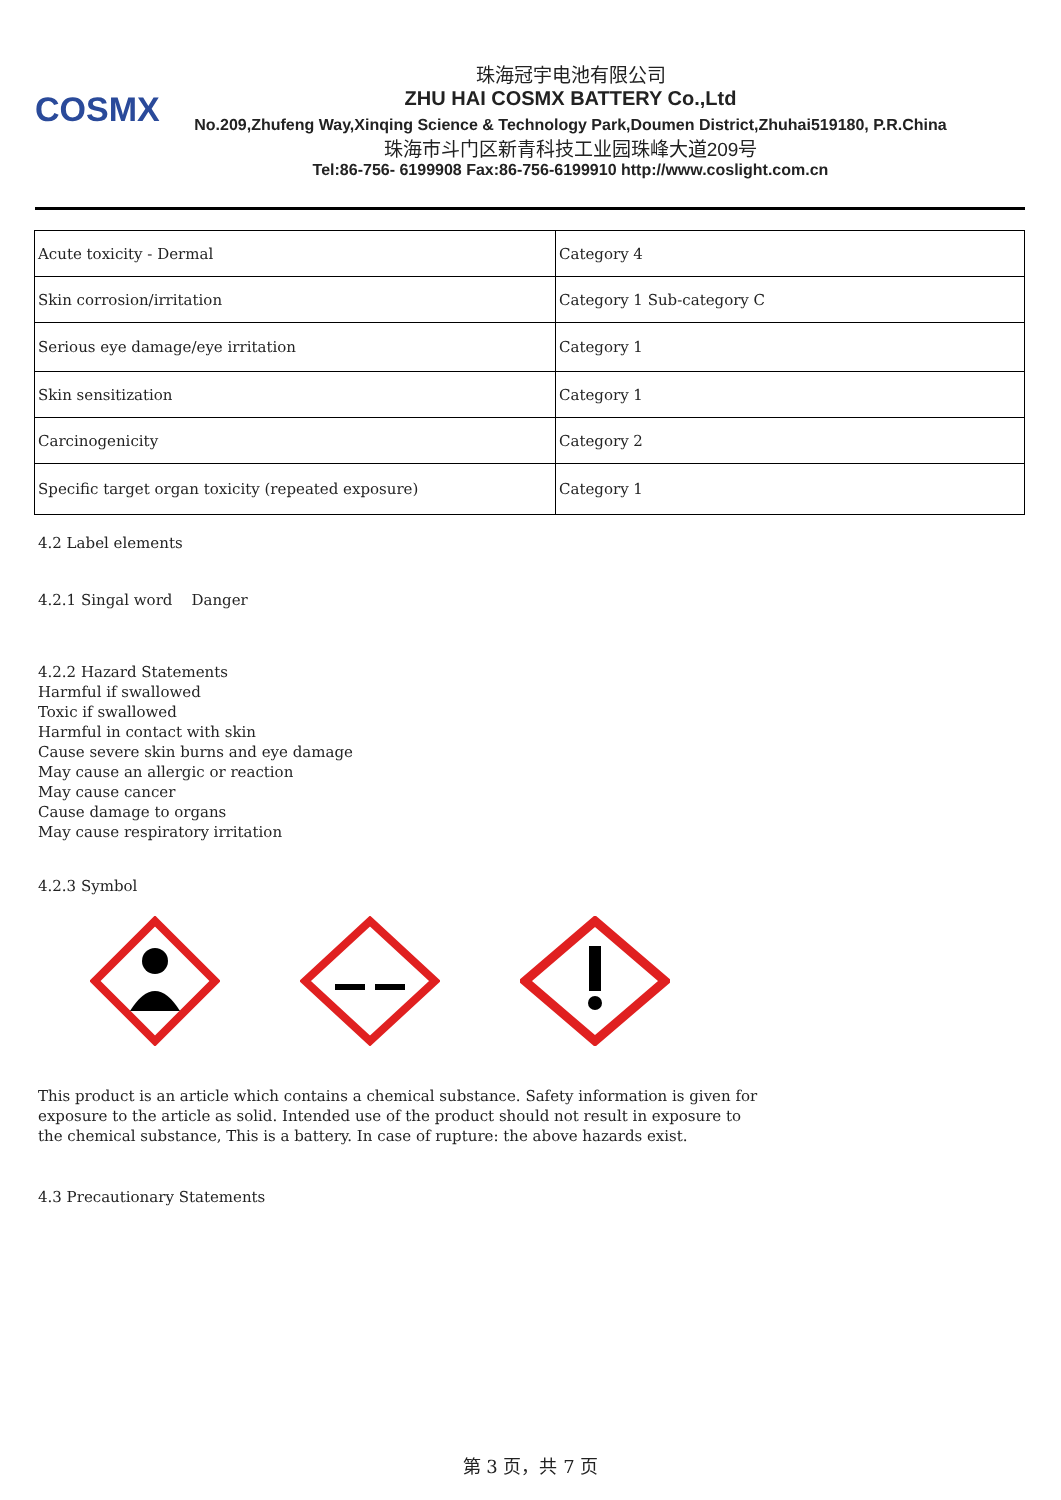COSMX
珠海冠宇电池有限公司
ZHU HAI COSMX BATTERY Co.,Ltd
No.209,Zhufeng Way,Xinqing Science & Technology Park,Doumen District,Zhuhai519180, P.R.China
珠海市斗门区新青科技工业园珠峰大道209号
Tel:86-756- 6199908 Fax:86-756-6199910 http://www.coslight.com.cn
| Acute toxicity - Dermal | Category 4 |
| Skin corrosion/irritation | Category 1 Sub-category C |
| Serious eye damage/eye irritation | Category 1 |
| Skin sensitization | Category 1 |
| Carcinogenicity | Category 2 |
| Specific target organ toxicity (repeated exposure) | Category 1 |
4.2 Label elements
4.2.1 Singal word Danger
4.2.2 Hazard Statements
Harmful if swallowed
Toxic if swallowed
Harmful in contact with skin
Cause severe skin burns and eye damage
May cause an allergic or reaction
May cause cancer
Cause damage to organs
May cause respiratory irritation
4.2.3 Symbol
This product is an article which contains a chemical substance. Safety information is given for
exposure to the article as solid. Intended use of the product should not result in exposure to
the chemical substance, This is a battery. In case of rupture: the above hazards exist.
4.3 Precautionary Statements
第 3 页，共 7 页